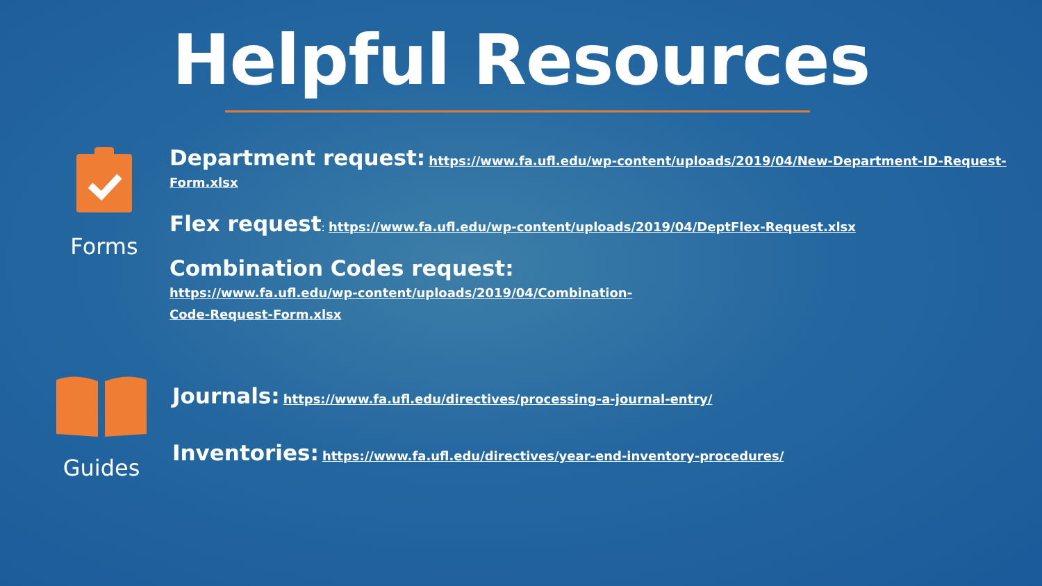Helpful Resources
Forms
Department request: https://www.fa.ufl.edu/wp-content/uploads/2019/04/New-Department-ID-Request-Form.xlsx
Flex request: https://www.fa.ufl.edu/wp-content/uploads/2019/04/DeptFlex-Request.xlsx
Combination Codes request: https://www.fa.ufl.edu/wp-content/uploads/2019/04/Combination-Code-Request-Form.xlsx
Guides
Journals: https://www.fa.ufl.edu/directives/processing-a-journal-entry/
Inventories: https://www.fa.ufl.edu/directives/year-end-inventory-procedures/